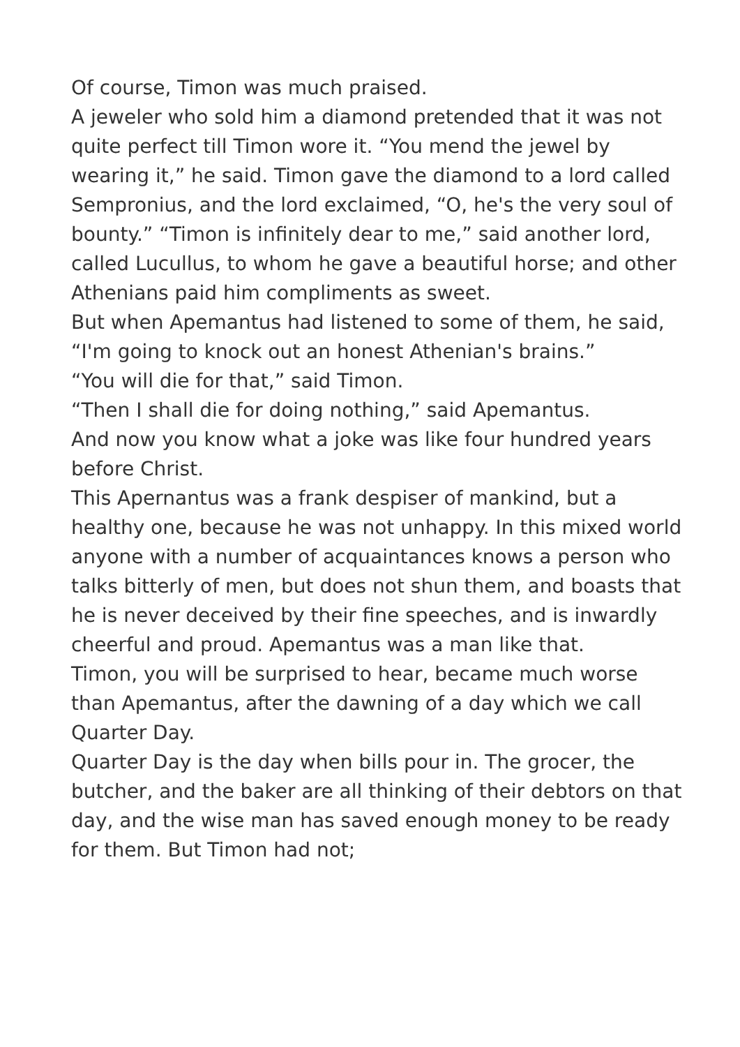Of course, Timon was much praised.
A jeweler who sold him a diamond pretended that it was not quite perfect till Timon wore it. “You mend the jewel by wearing it,” he said. Timon gave the diamond to a lord called Sempronius, and the lord exclaimed, “O, he's the very soul of bounty.” “Timon is infinitely dear to me,” said another lord, called Lucullus, to whom he gave a beautiful horse; and other Athenians paid him compliments as sweet.
But when Apemantus had listened to some of them, he said, “I'm going to knock out an honest Athenian's brains.”
“You will die for that,” said Timon.
“Then I shall die for doing nothing,” said Apemantus.
And now you know what a joke was like four hundred years before Christ.
This Apernantus was a frank despiser of mankind, but a healthy one, because he was not unhappy. In this mixed world anyone with a number of acquaintances knows a person who talks bitterly of men, but does not shun them, and boasts that he is never deceived by their fine speeches, and is inwardly cheerful and proud. Apemantus was a man like that.
Timon, you will be surprised to hear, became much worse than Apemantus, after the dawning of a day which we call Quarter Day.
Quarter Day is the day when bills pour in. The grocer, the butcher, and the baker are all thinking of their debtors on that day, and the wise man has saved enough money to be ready for them. But Timon had not;